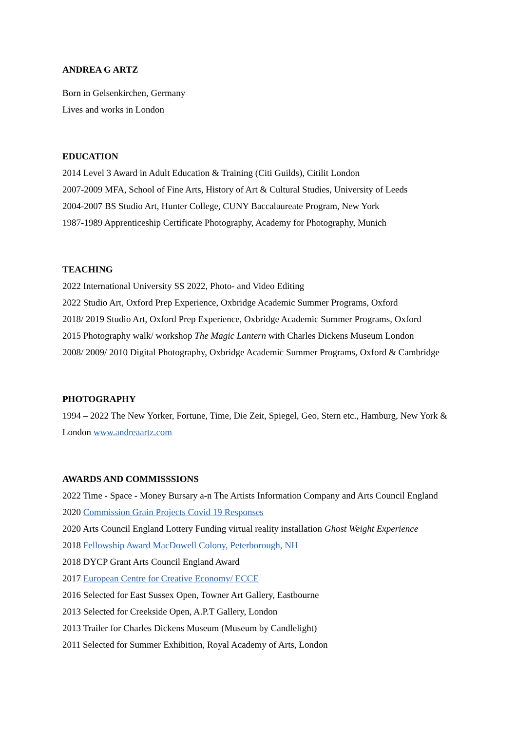ANDREA G ARTZ
Born in Gelsenkirchen, Germany
Lives and works in London
EDUCATION
2014 Level 3 Award in Adult Education & Training (Citi Guilds), Citilit London
2007-2009 MFA, School of Fine Arts, History of Art & Cultural Studies, University of Leeds
2004-2007 BS Studio Art, Hunter College, CUNY Baccalaureate Program, New York
1987-1989 Apprenticeship Certificate Photography, Academy for Photography, Munich
TEACHING
2022 International University SS 2022, Photo- and Video Editing
2022 Studio Art, Oxford Prep Experience, Oxbridge Academic Summer Programs, Oxford
2018/ 2019 Studio Art, Oxford Prep Experience, Oxbridge Academic Summer Programs, Oxford
2015 Photography walk/ workshop The Magic Lantern with Charles Dickens Museum London
2008/ 2009/ 2010 Digital Photography, Oxbridge Academic Summer Programs, Oxford & Cambridge
PHOTOGRAPHY
1994 – 2022 The New Yorker, Fortune, Time, Die Zeit, Spiegel, Geo, Stern etc., Hamburg, New York & London www.andreaartz.com
AWARDS AND COMMISSSIONS
2022 Time - Space - Money Bursary a-n The Artists Information Company and Arts Council England
2020 Commission Grain Projects Covid 19 Responses
2020 Arts Council England Lottery Funding virtual reality installation Ghost Weight Experience
2018 Fellowship Award MacDowell Colony, Peterborough, NH
2018 DYCP Grant Arts Council England Award
2017 European Centre for Creative Economy/ ECCE
2016 Selected for East Sussex Open, Towner Art Gallery, Eastbourne
2013 Selected for Creekside Open, A.P.T Gallery, London
2013 Trailer for Charles Dickens Museum (Museum by Candlelight)
2011 Selected for Summer Exhibition, Royal Academy of Arts, London